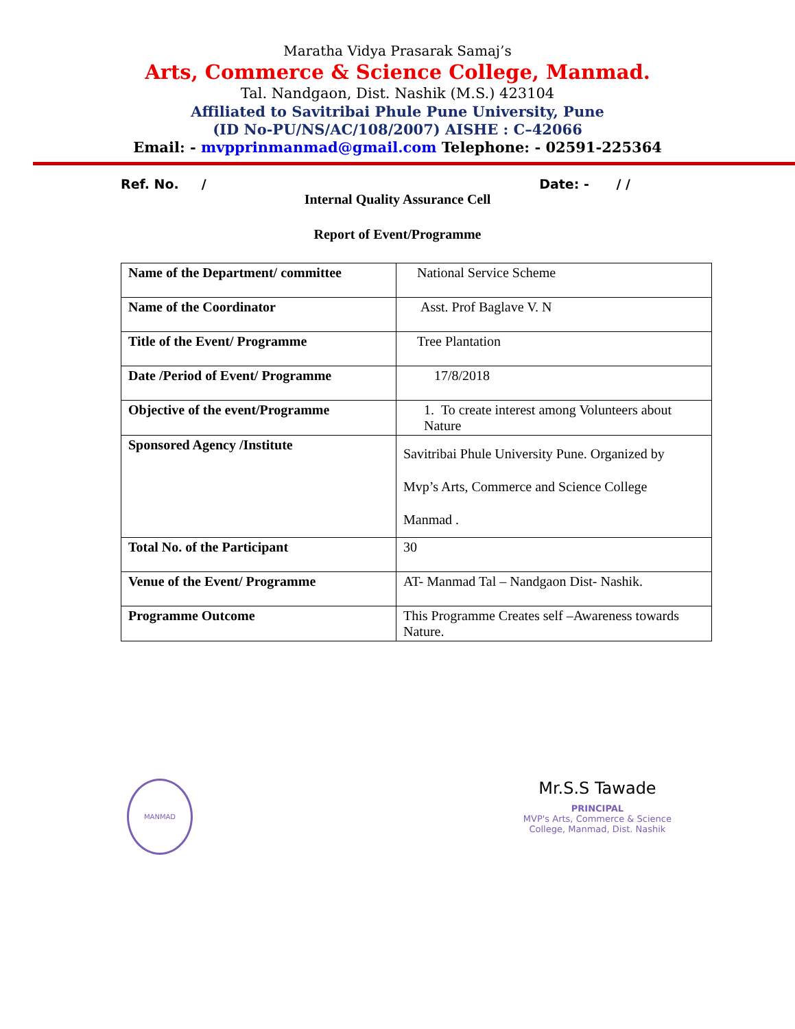Maratha Vidya Prasarak Samaj’s
Arts, Commerce & Science College, Manmad.
Tal. Nandgaon, Dist. Nashik (M.S.) 423104
Affiliated to Savitribai Phule Pune University, Pune
(ID No-PU/NS/AC/108/2007) AISHE : C–42066
Email: - mvpprinmanmad@gmail.com Telephone: - 02591-225364
Ref. No. / Date: - / /
Internal Quality Assurance Cell
Report of Event/Programme
| Name of the Department/ committee | National Service Scheme |
| Name of the Coordinator | Asst. Prof Baglave V. N |
| Title of the Event/ Programme | Tree Plantation |
| Date /Period of Event/ Programme | 17/8/2018 |
| Objective of the event/Programme | 1. To create interest among Volunteers about Nature |
| Sponsored Agency /Institute | Savitribai Phule University Pune. Organized by Mvp’s Arts, Commerce and Science College Manmad . |
| Total No. of the Participant | 30 |
| Venue of the Event/ Programme | AT- Manmad Tal – Nandgaon Dist- Nashik. |
| Programme Outcome | This Programme Creates self –Awareness towards Nature. |
MANMAD
Mr.S.S Tawade
PRINCIPAL
MVP's Arts, Commerce & Science
College, Manmad, Dist. Nashik